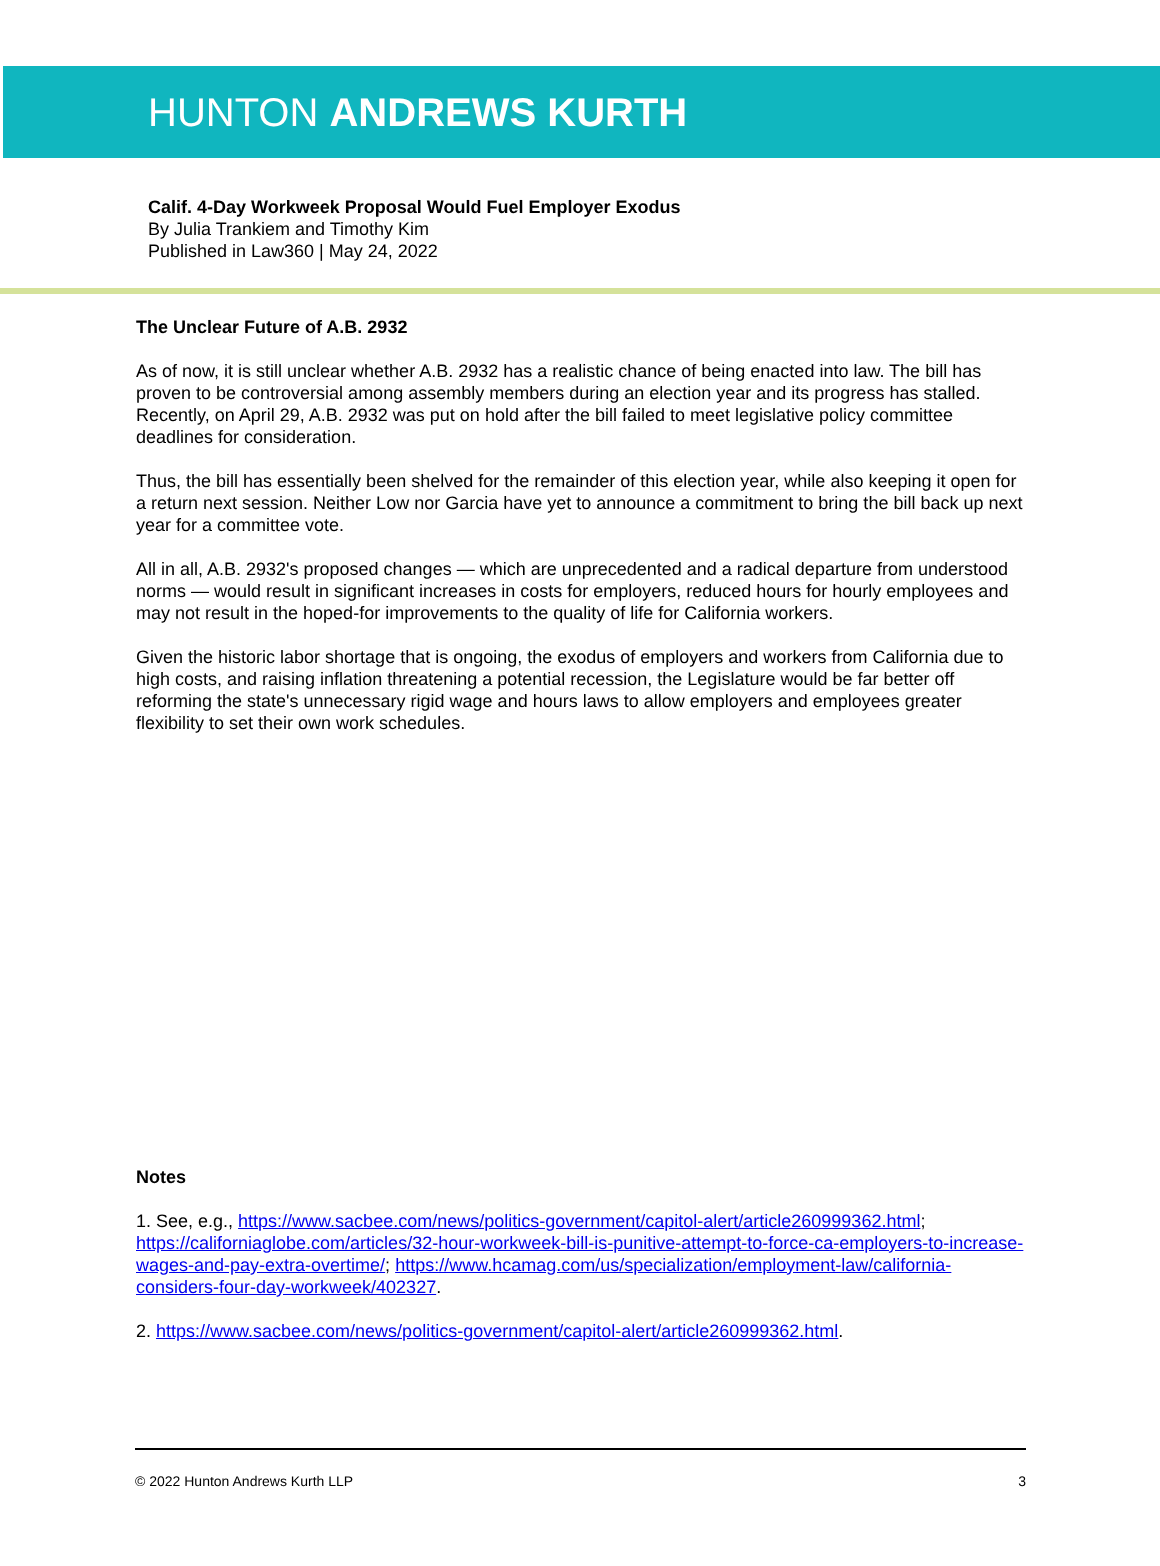HUNTON ANDREWS KURTH
Calif. 4-Day Workweek Proposal Would Fuel Employer Exodus
By Julia Trankiem and Timothy Kim
Published in Law360 | May 24, 2022
The Unclear Future of A.B. 2932
As of now, it is still unclear whether A.B. 2932 has a realistic chance of being enacted into law. The bill has proven to be controversial among assembly members during an election year and its progress has stalled. Recently, on April 29, A.B. 2932 was put on hold after the bill failed to meet legislative policy committee deadlines for consideration.
Thus, the bill has essentially been shelved for the remainder of this election year, while also keeping it open for a return next session. Neither Low nor Garcia have yet to announce a commitment to bring the bill back up next year for a committee vote.
All in all, A.B. 2932's proposed changes — which are unprecedented and a radical departure from understood norms — would result in significant increases in costs for employers, reduced hours for hourly employees and may not result in the hoped-for improvements to the quality of life for California workers.
Given the historic labor shortage that is ongoing, the exodus of employers and workers from California due to high costs, and raising inflation threatening a potential recession, the Legislature would be far better off reforming the state's unnecessary rigid wage and hours laws to allow employers and employees greater flexibility to set their own work schedules.
Notes
1. See, e.g., https://www.sacbee.com/news/politics-government/capitol-alert/article260999362.html; https://californiaglobe.com/articles/32-hour-workweek-bill-is-punitive-attempt-to-force-ca-employers-to-increase-wages-and-pay-extra-overtime/; https://www.hcamag.com/us/specialization/employment-law/california-considers-four-day-workweek/402327.
2. https://www.sacbee.com/news/politics-government/capitol-alert/article260999362.html.
© 2022 Hunton Andrews Kurth LLP 3